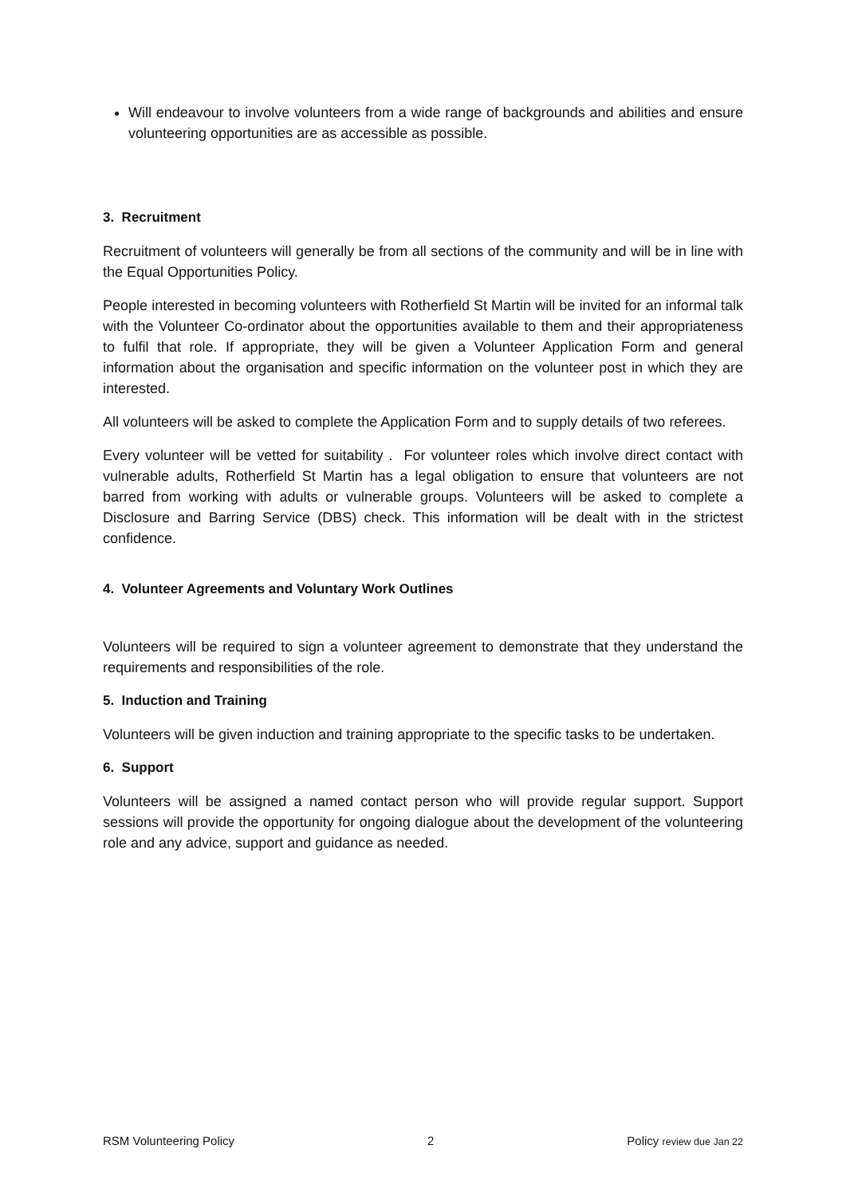Will endeavour to involve volunteers from a wide range of backgrounds and abilities and ensure volunteering opportunities are as accessible as possible.
3. Recruitment
Recruitment of volunteers will generally be from all sections of the community and will be in line with the Equal Opportunities Policy.
People interested in becoming volunteers with Rotherfield St Martin will be invited for an informal talk with the Volunteer Co-ordinator about the opportunities available to them and their appropriateness to fulfil that role. If appropriate, they will be given a Volunteer Application Form and general information about the organisation and specific information on the volunteer post in which they are interested.
All volunteers will be asked to complete the Application Form and to supply details of two referees.
Every volunteer will be vetted for suitability . For volunteer roles which involve direct contact with vulnerable adults, Rotherfield St Martin has a legal obligation to ensure that volunteers are not barred from working with adults or vulnerable groups. Volunteers will be asked to complete a Disclosure and Barring Service (DBS) check. This information will be dealt with in the strictest confidence.
4. Volunteer Agreements and Voluntary Work Outlines
Volunteers will be required to sign a volunteer agreement to demonstrate that they understand the requirements and responsibilities of the role.
5. Induction and Training
Volunteers will be given induction and training appropriate to the specific tasks to be undertaken.
6. Support
Volunteers will be assigned a named contact person who will provide regular support. Support sessions will provide the opportunity for ongoing dialogue about the development of the volunteering role and any advice, support and guidance as needed.
RSM Volunteering Policy 2 Policy review due Jan 22